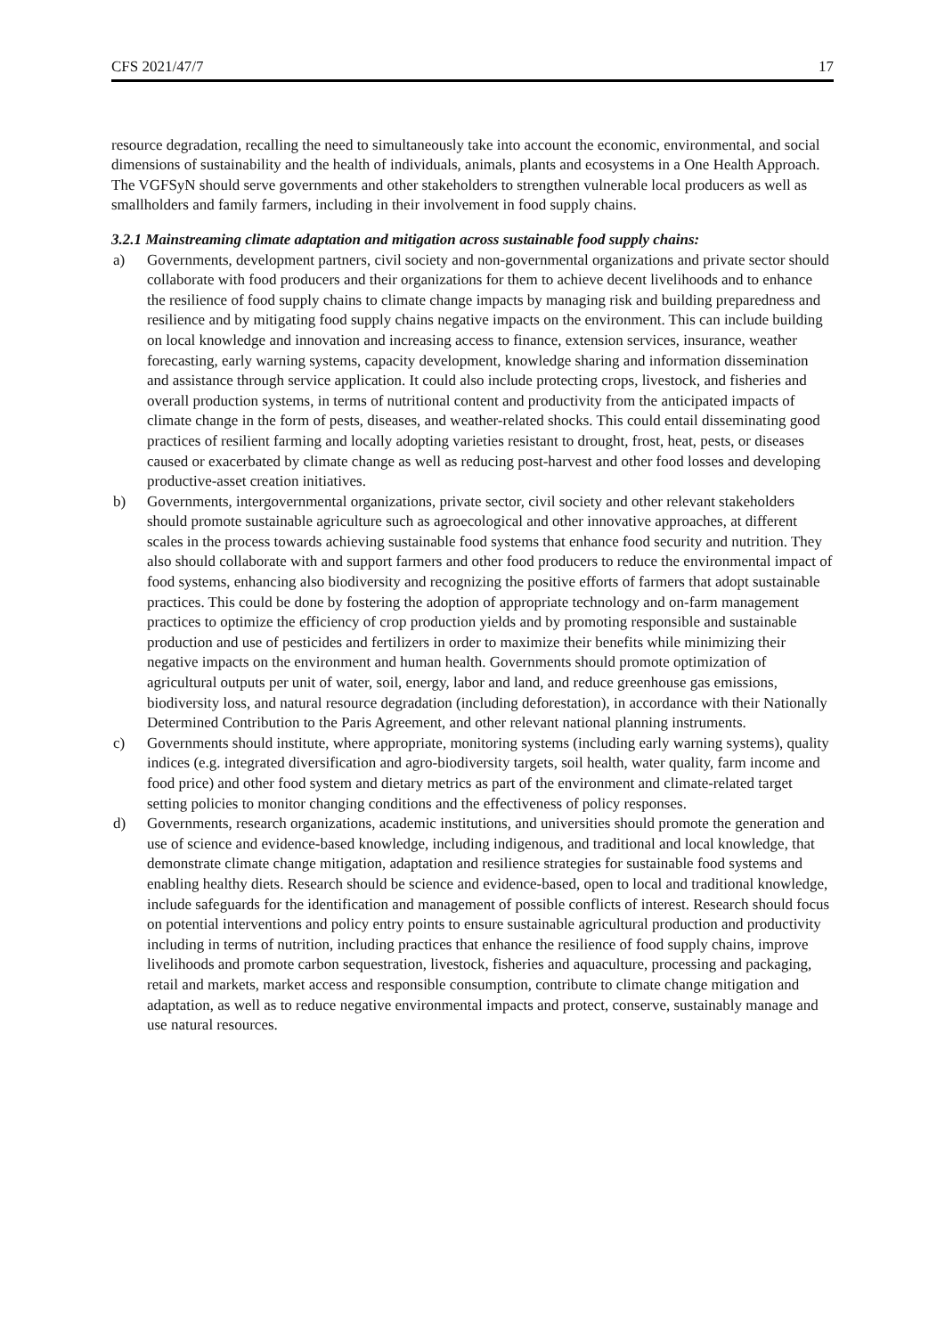CFS 2021/47/7 17
resource degradation, recalling the need to simultaneously take into account the economic, environmental, and social dimensions of sustainability and the health of individuals, animals, plants and ecosystems in a One Health Approach. The VGFSyN should serve governments and other stakeholders to strengthen vulnerable local producers as well as smallholders and family farmers, including in their involvement in food supply chains.
3.2.1 Mainstreaming climate adaptation and mitigation across sustainable food supply chains:
a) Governments, development partners, civil society and non-governmental organizations and private sector should collaborate with food producers and their organizations for them to achieve decent livelihoods and to enhance the resilience of food supply chains to climate change impacts by managing risk and building preparedness and resilience and by mitigating food supply chains negative impacts on the environment. This can include building on local knowledge and innovation and increasing access to finance, extension services, insurance, weather forecasting, early warning systems, capacity development, knowledge sharing and information dissemination and assistance through service application. It could also include protecting crops, livestock, and fisheries and overall production systems, in terms of nutritional content and productivity from the anticipated impacts of climate change in the form of pests, diseases, and weather-related shocks. This could entail disseminating good practices of resilient farming and locally adopting varieties resistant to drought, frost, heat, pests, or diseases caused or exacerbated by climate change as well as reducing post-harvest and other food losses and developing productive-asset creation initiatives.
b) Governments, intergovernmental organizations, private sector, civil society and other relevant stakeholders should promote sustainable agriculture such as agroecological and other innovative approaches, at different scales in the process towards achieving sustainable food systems that enhance food security and nutrition. They also should collaborate with and support farmers and other food producers to reduce the environmental impact of food systems, enhancing also biodiversity and recognizing the positive efforts of farmers that adopt sustainable practices. This could be done by fostering the adoption of appropriate technology and on-farm management practices to optimize the efficiency of crop production yields and by promoting responsible and sustainable production and use of pesticides and fertilizers in order to maximize their benefits while minimizing their negative impacts on the environment and human health. Governments should promote optimization of agricultural outputs per unit of water, soil, energy, labor and land, and reduce greenhouse gas emissions, biodiversity loss, and natural resource degradation (including deforestation), in accordance with their Nationally Determined Contribution to the Paris Agreement, and other relevant national planning instruments.
c) Governments should institute, where appropriate, monitoring systems (including early warning systems), quality indices (e.g. integrated diversification and agro-biodiversity targets, soil health, water quality, farm income and food price) and other food system and dietary metrics as part of the environment and climate-related target setting policies to monitor changing conditions and the effectiveness of policy responses.
d) Governments, research organizations, academic institutions, and universities should promote the generation and use of science and evidence-based knowledge, including indigenous, and traditional and local knowledge, that demonstrate climate change mitigation, adaptation and resilience strategies for sustainable food systems and enabling healthy diets. Research should be science and evidence-based, open to local and traditional knowledge, include safeguards for the identification and management of possible conflicts of interest. Research should focus on potential interventions and policy entry points to ensure sustainable agricultural production and productivity including in terms of nutrition, including practices that enhance the resilience of food supply chains, improve livelihoods and promote carbon sequestration, livestock, fisheries and aquaculture, processing and packaging, retail and markets, market access and responsible consumption, contribute to climate change mitigation and adaptation, as well as to reduce negative environmental impacts and protect, conserve, sustainably manage and use natural resources.